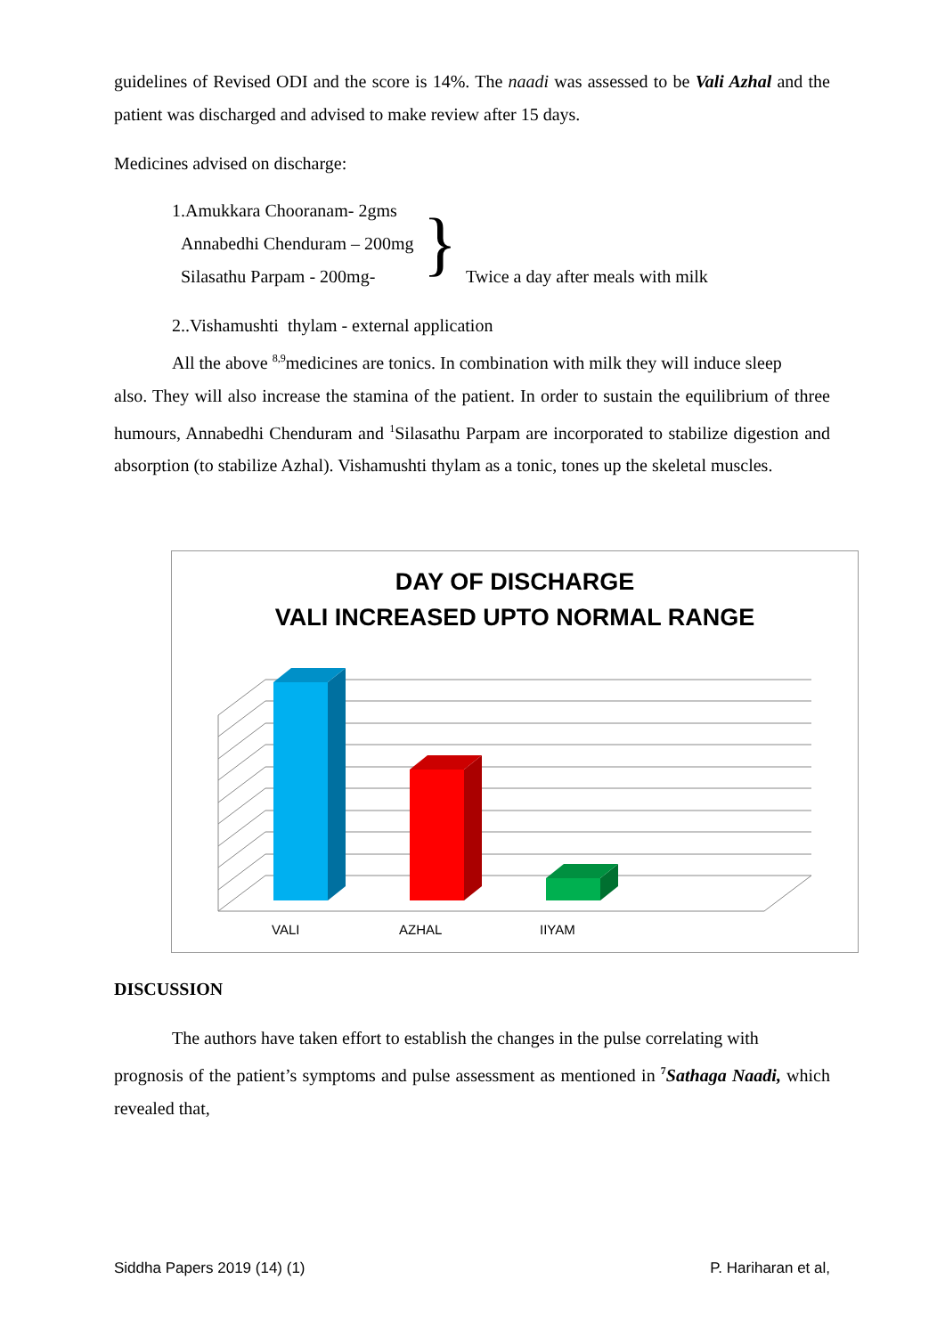guidelines of Revised ODI and the score is 14%. The naadi was assessed to be Vali Azhal and the patient was discharged and advised to make review after 15 days.
Medicines advised on discharge:
1.Amukkara Chooranam- 2gms
Annabedhi Chenduram – 200mg
Silasathu Parpam - 200mg-
}
Twice a day after meals with milk
2..Vishamushti thylam - external application
All the above <sup>8,9</sup>medicines are tonics. In combination with milk they will induce sleep
also. They will also increase the stamina of the patient. In order to sustain the equilibrium of three humours, Annabedhi Chenduram and <sup>1</sup>Silasathu Parpam are incorporated to stabilize digestion and absorption (to stabilize Azhal). Vishamushti thylam as a tonic, tones up the skeletal muscles.
DAY OF DISCHARGE
VALI INCREASED UPTO NORMAL RANGE
VALI
AZHAL
IIYAM
DISCUSSION
The authors have taken effort to establish the changes in the pulse correlating with
prognosis of the patient’s symptoms and pulse assessment as mentioned in <sup>7</sup>Sathaga Naadi, which revealed that,
Siddha Papers 2019 (14) (1) P. Hariharan et al,